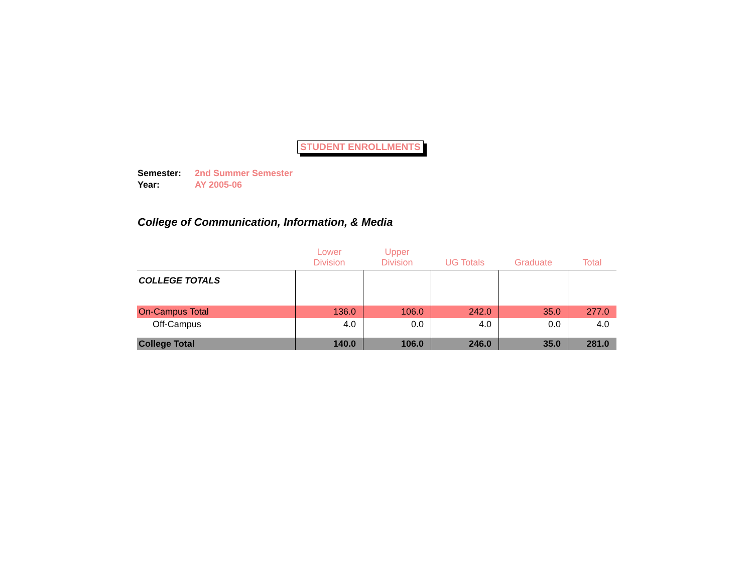STUDENT ENROLLMENTS
Semester: 2nd Summer Semester
Year: AY 2005-06
College of Communication, Information, & Media
| | Lower Division | Upper Division | UG Totals | Graduate | Total |
| --- | --- | --- | --- | --- | --- |
| COLLEGE TOTALS | | | | | |
| On-Campus Total | 136.0 | 106.0 | 242.0 | 35.0 | 277.0 |
| Off-Campus | 4.0 | 0.0 | 4.0 | 0.0 | 4.0 |
| College Total | 140.0 | 106.0 | 246.0 | 35.0 | 281.0 |